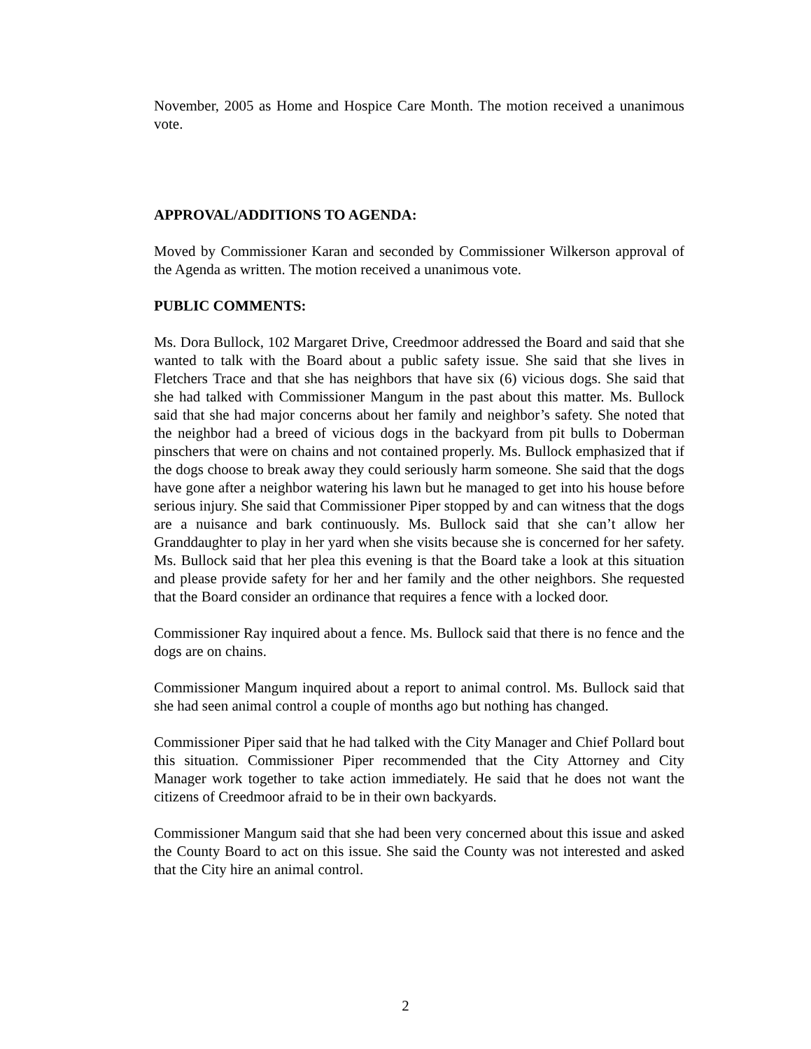November, 2005 as Home and Hospice Care Month. The motion received a unanimous vote.
APPROVAL/ADDITIONS TO AGENDA:
Moved by Commissioner Karan and seconded by Commissioner Wilkerson approval of the Agenda as written. The motion received a unanimous vote.
PUBLIC COMMENTS:
Ms. Dora Bullock, 102 Margaret Drive, Creedmoor addressed the Board and said that she wanted to talk with the Board about a public safety issue. She said that she lives in Fletchers Trace and that she has neighbors that have six (6) vicious dogs. She said that she had talked with Commissioner Mangum in the past about this matter. Ms. Bullock said that she had major concerns about her family and neighbor’s safety. She noted that the neighbor had a breed of vicious dogs in the backyard from pit bulls to Doberman pinschers that were on chains and not contained properly. Ms. Bullock emphasized that if the dogs choose to break away they could seriously harm someone. She said that the dogs have gone after a neighbor watering his lawn but he managed to get into his house before serious injury. She said that Commissioner Piper stopped by and can witness that the dogs are a nuisance and bark continuously. Ms. Bullock said that she can’t allow her Granddaughter to play in her yard when she visits because she is concerned for her safety. Ms. Bullock said that her plea this evening is that the Board take a look at this situation and please provide safety for her and her family and the other neighbors. She requested that the Board consider an ordinance that requires a fence with a locked door.
Commissioner Ray inquired about a fence. Ms. Bullock said that there is no fence and the dogs are on chains.
Commissioner Mangum inquired about a report to animal control. Ms. Bullock said that she had seen animal control a couple of months ago but nothing has changed.
Commissioner Piper said that he had talked with the City Manager and Chief Pollard bout this situation. Commissioner Piper recommended that the City Attorney and City Manager work together to take action immediately. He said that he does not want the citizens of Creedmoor afraid to be in their own backyards.
Commissioner Mangum said that she had been very concerned about this issue and asked the County Board to act on this issue. She said the County was not interested and asked that the City hire an animal control.
2